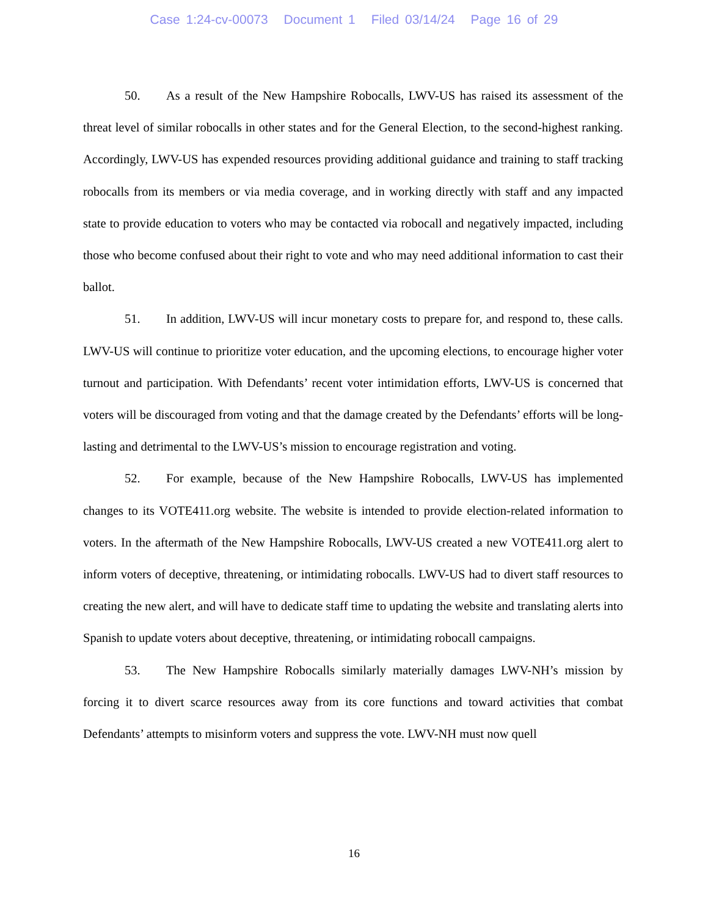Case 1:24-cv-00073 Document 1 Filed 03/14/24 Page 16 of 29
50. As a result of the New Hampshire Robocalls, LWV-US has raised its assessment of the threat level of similar robocalls in other states and for the General Election, to the second-highest ranking. Accordingly, LWV-US has expended resources providing additional guidance and training to staff tracking robocalls from its members or via media coverage, and in working directly with staff and any impacted state to provide education to voters who may be contacted via robocall and negatively impacted, including those who become confused about their right to vote and who may need additional information to cast their ballot.
51. In addition, LWV-US will incur monetary costs to prepare for, and respond to, these calls. LWV-US will continue to prioritize voter education, and the upcoming elections, to encourage higher voter turnout and participation. With Defendants’ recent voter intimidation efforts, LWV-US is concerned that voters will be discouraged from voting and that the damage created by the Defendants’ efforts will be long-lasting and detrimental to the LWV-US’s mission to encourage registration and voting.
52. For example, because of the New Hampshire Robocalls, LWV-US has implemented changes to its VOTE411.org website. The website is intended to provide election-related information to voters. In the aftermath of the New Hampshire Robocalls, LWV-US created a new VOTE411.org alert to inform voters of deceptive, threatening, or intimidating robocalls. LWV-US had to divert staff resources to creating the new alert, and will have to dedicate staff time to updating the website and translating alerts into Spanish to update voters about deceptive, threatening, or intimidating robocall campaigns.
53. The New Hampshire Robocalls similarly materially damages LWV-NH’s mission by forcing it to divert scarce resources away from its core functions and toward activities that combat Defendants’ attempts to misinform voters and suppress the vote. LWV-NH must now quell
16